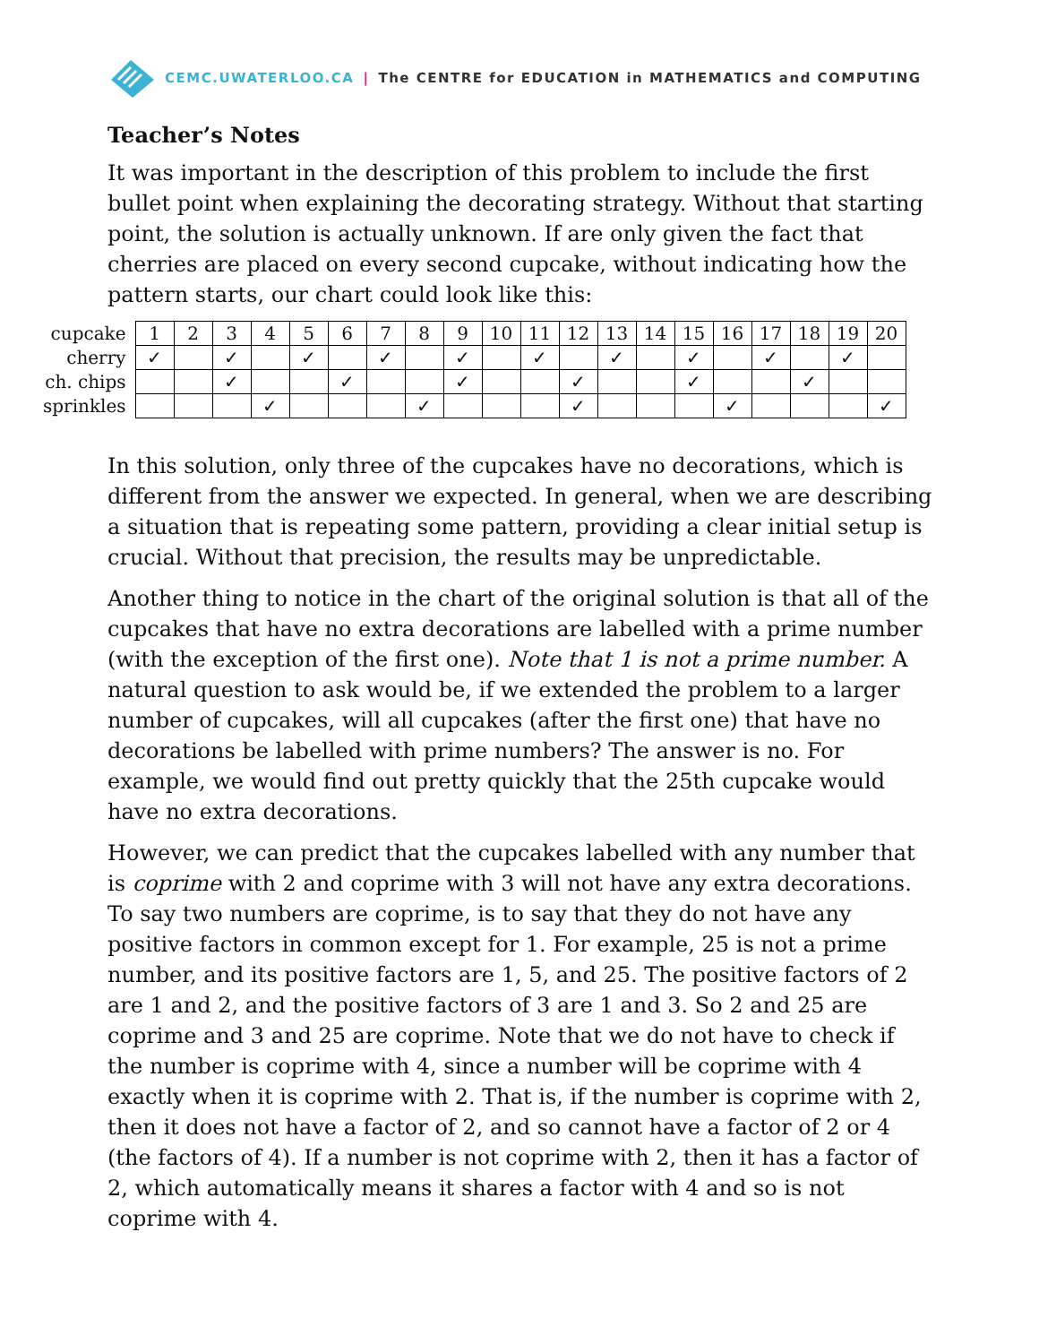CEMC.UWATERLOO.CA | The CENTRE for EDUCATION in MATHEMATICS and COMPUTING
Teacher’s Notes
It was important in the description of this problem to include the first bullet point when explaining the decorating strategy. Without that starting point, the solution is actually unknown. If are only given the fact that cherries are placed on every second cupcake, without indicating how the pattern starts, our chart could look like this:
| cupcake | 1 | 2 | 3 | 4 | 5 | 6 | 7 | 8 | 9 | 10 | 11 | 12 | 13 | 14 | 15 | 16 | 17 | 18 | 19 | 20 |
| cherry | ✓ | | ✓ | | ✓ | | ✓ | | ✓ | | ✓ | | ✓ | | ✓ | | ✓ | | ✓ | |
| ch. chips | | | ✓ | | | ✓ | | | ✓ | | | ✓ | | | ✓ | | | ✓ | | |
| sprinkles | | | | ✓ | | | | ✓ | | | | ✓ | | | | ✓ | | | | ✓ |
In this solution, only three of the cupcakes have no decorations, which is different from the answer we expected. In general, when we are describing a situation that is repeating some pattern, providing a clear initial setup is crucial. Without that precision, the results may be unpredictable.
Another thing to notice in the chart of the original solution is that all of the cupcakes that have no extra decorations are labelled with a prime number (with the exception of the first one). Note that 1 is not a prime number. A natural question to ask would be, if we extended the problem to a larger number of cupcakes, will all cupcakes (after the first one) that have no decorations be labelled with prime numbers? The answer is no. For example, we would find out pretty quickly that the 25th cupcake would have no extra decorations.
However, we can predict that the cupcakes labelled with any number that is coprime with 2 and coprime with 3 will not have any extra decorations. To say two numbers are coprime, is to say that they do not have any positive factors in common except for 1. For example, 25 is not a prime number, and its positive factors are 1, 5, and 25. The positive factors of 2 are 1 and 2, and the positive factors of 3 are 1 and 3. So 2 and 25 are coprime and 3 and 25 are coprime. Note that we do not have to check if the number is coprime with 4, since a number will be coprime with 4 exactly when it is coprime with 2. That is, if the number is coprime with 2, then it does not have a factor of 2, and so cannot have a factor of 2 or 4 (the factors of 4). If a number is not coprime with 2, then it has a factor of 2, which automatically means it shares a factor with 4 and so is not coprime with 4.